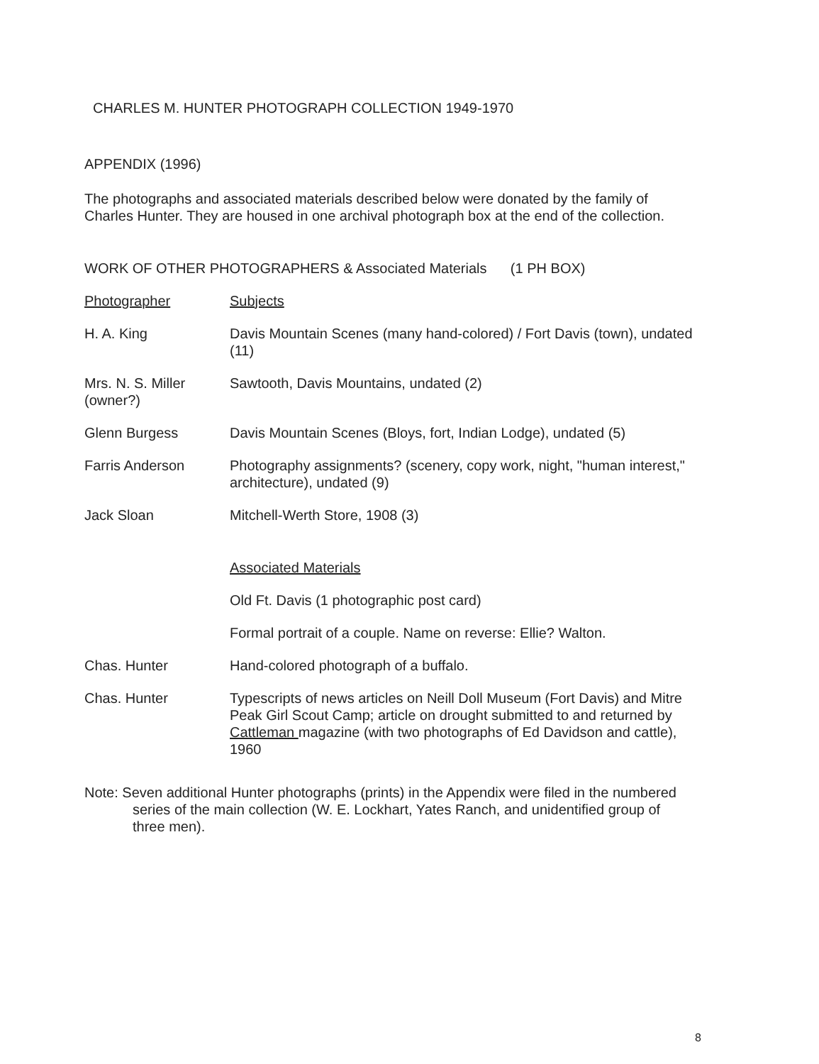CHARLES M. HUNTER PHOTOGRAPH COLLECTION 1949-1970
APPENDIX (1996)
The photographs and associated materials described below were donated by the family of Charles Hunter. They are housed in one archival photograph box at the end of the collection.
WORK OF OTHER PHOTOGRAPHERS & Associated Materials (1 PH BOX)
| Photographer | Subjects |
| H. A. King | Davis Mountain Scenes (many hand-colored) / Fort Davis (town), undated (11) |
| Mrs. N. S. Miller (owner?) | Sawtooth, Davis Mountains, undated (2) |
| Glenn Burgess | Davis Mountain Scenes (Bloys, fort, Indian Lodge), undated (5) |
| Farris Anderson | Photography assignments? (scenery, copy work, night, "human interest," architecture), undated (9) |
| Jack Sloan | Mitchell-Werth Store, 1908 (3) |
| | Associated Materials |
| | Old Ft. Davis (1 photographic post card) |
| | Formal portrait of a couple. Name on reverse: Ellie? Walton. |
| Chas. Hunter | Hand-colored photograph of a buffalo. |
| Chas. Hunter | Typescripts of news articles on Neill Doll Museum (Fort Davis) and Mitre Peak Girl Scout Camp; article on drought submitted to and returned by Cattleman magazine (with two photographs of Ed Davidson and cattle), 1960 |
Note: Seven additional Hunter photographs (prints) in the Appendix were filed in the numbered series of the main collection (W. E. Lockhart, Yates Ranch, and unidentified group of three men).
8